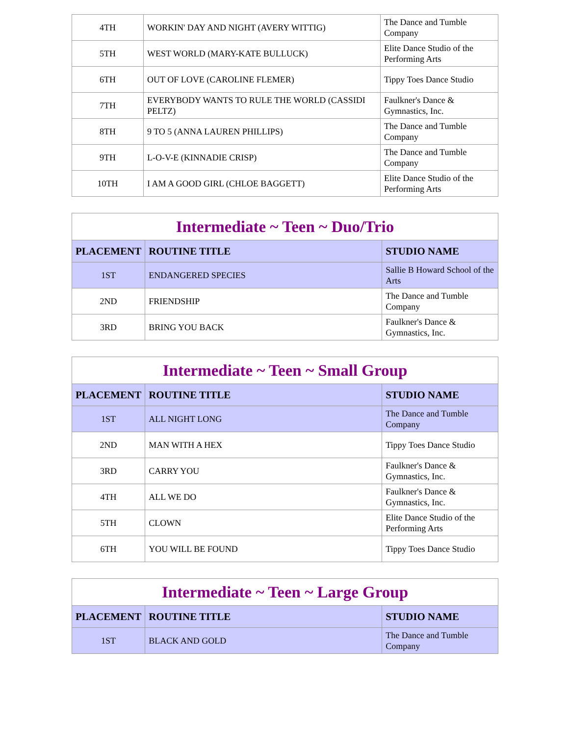| 4TH | WORKIN' DAY AND NIGHT (AVERY WITTIG) | The Dance and Tumble Company |
| 5TH | WEST WORLD (MARY-KATE BULLUCK) | Elite Dance Studio of the Performing Arts |
| 6TH | OUT OF LOVE (CAROLINE FLEMER) | Tippy Toes Dance Studio |
| 7TH | EVERYBODY WANTS TO RULE THE WORLD (CASSIDI PELTZ) | Faulkner's Dance & Gymnastics, Inc. |
| 8TH | 9 TO 5 (ANNA LAUREN PHILLIPS) | The Dance and Tumble Company |
| 9TH | L-O-V-E (KINNADIE CRISP) | The Dance and Tumble Company |
| 10TH | I AM A GOOD GIRL (CHLOE BAGGETT) | Elite Dance Studio of the Performing Arts |
| Intermediate ~ Teen ~ Duo/Trio | | |
| --- | --- | --- |
| PLACEMENT | ROUTINE TITLE | STUDIO NAME |
| 1ST | ENDANGERED SPECIES | Sallie B Howard School of the Arts |
| 2ND | FRIENDSHIP | The Dance and Tumble Company |
| 3RD | BRING YOU BACK | Faulkner's Dance & Gymnastics, Inc. |
| Intermediate ~ Teen ~ Small Group | | |
| --- | --- | --- |
| PLACEMENT | ROUTINE TITLE | STUDIO NAME |
| 1ST | ALL NIGHT LONG | The Dance and Tumble Company |
| 2ND | MAN WITH A HEX | Tippy Toes Dance Studio |
| 3RD | CARRY YOU | Faulkner's Dance & Gymnastics, Inc. |
| 4TH | ALL WE DO | Faulkner's Dance & Gymnastics, Inc. |
| 5TH | CLOWN | Elite Dance Studio of the Performing Arts |
| 6TH | YOU WILL BE FOUND | Tippy Toes Dance Studio |
| Intermediate ~ Teen ~ Large Group | | |
| --- | --- | --- |
| PLACEMENT | ROUTINE TITLE | STUDIO NAME |
| 1ST | BLACK AND GOLD | The Dance and Tumble Company |